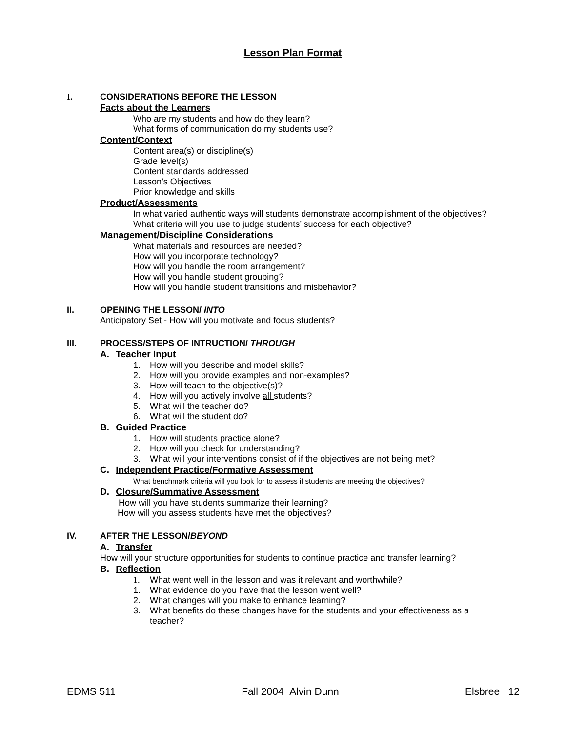Lesson Plan Format
I. CONSIDERATIONS BEFORE THE LESSON
Facts about the Learners
Who are my students and how do they learn?
What forms of communication do my students use?
Content/Context
Content area(s) or discipline(s)
Grade level(s)
Content standards addressed
Lesson’s Objectives
Prior knowledge and skills
Product/Assessments
In what varied authentic ways will students demonstrate accomplishment of the objectives?
What criteria will you use to judge students’ success for each objective?
Management/Discipline Considerations
What materials and resources are needed?
How will you incorporate technology?
How will you handle the room arrangement?
How will you handle student grouping?
How will you handle student transitions and misbehavior?
II. OPENING THE LESSON/ INTO
Anticipatory Set - How will you motivate and focus students?
III. PROCESS/STEPS OF INTRUCTION/ THROUGH
A. Teacher Input
1. How will you describe and model skills?
2. How will you provide examples and non-examples?
3. How will teach to the objective(s)?
4. How will you actively involve all students?
5. What will the teacher do?
6. What will the student do?
B. Guided Practice
1. How will students practice alone?
2. How will you check for understanding?
3. What will your interventions consist of if the objectives are not being met?
C. Independent Practice/Formative Assessment
What benchmark criteria will you look for to assess if students are meeting the objectives?
D. Closure/Summative Assessment
How will you have students summarize their learning?
How will you assess students have met the objectives?
IV. AFTER THE LESSON/BEYOND
A. Transfer
How will your structure opportunities for students to continue practice and transfer learning?
B. Reflection
1. What went well in the lesson and was it relevant and worthwhile?
1. What evidence do you have that the lesson went well?
2. What changes will you make to enhance learning?
3. What benefits do these changes have for the students and your effectiveness as a
teacher?
EDMS 511 Fall 2004 Alvin Dunn Elsbree 12